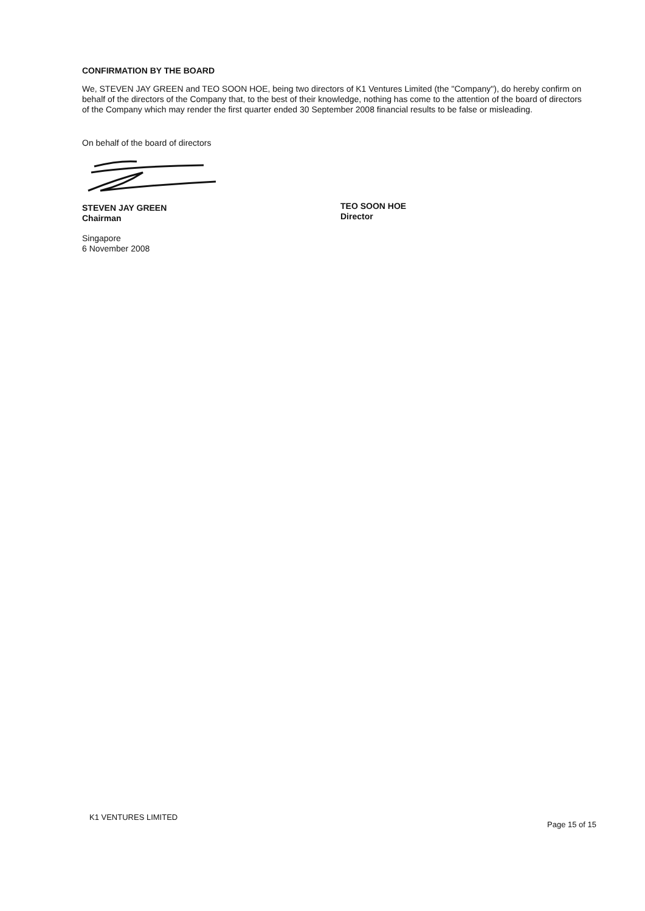CONFIRMATION BY THE BOARD
We, STEVEN JAY GREEN and TEO SOON HOE, being two directors of K1 Ventures Limited (the "Company"), do hereby confirm on behalf of the directors of the Company that, to the best of their knowledge, nothing has come to the attention of the board of directors of the Company which may render the first quarter ended 30 September 2008 financial results to be false or misleading.
On behalf of the board of directors
STEVEN JAY GREEN
Chairman
Singapore
6 November 2008
TEO SOON HOE
Director
K1 VENTURES LIMITED Page 15 of 15